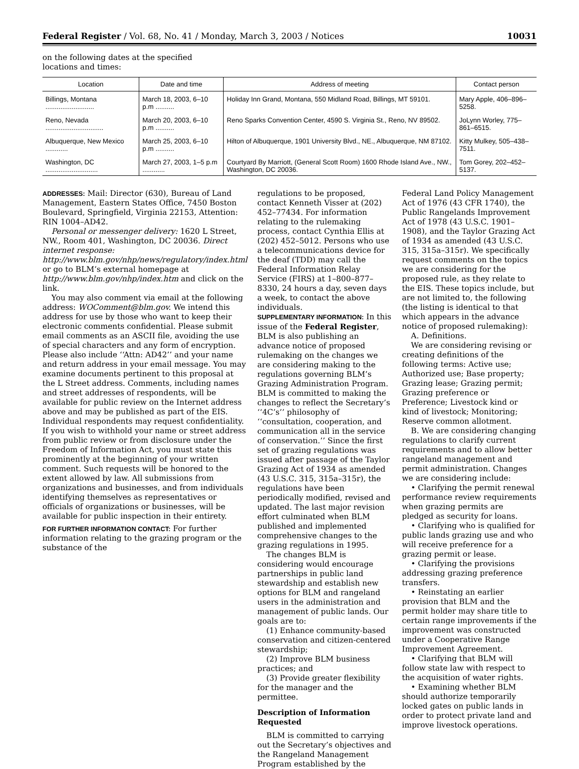Federal Register / Vol. 68, No. 41 / Monday, March 3, 2003 / Notices 10031
on the following dates at the specified locations and times:
| Location | Date and time | Address of meeting | Contact person |
| --- | --- | --- | --- |
| Billings, Montana .......................... | March 18, 2003, 6–10 p.m .......... | Holiday Inn Grand, Montana, 550 Midland Road, Billings, MT 59101. | Mary Apple, 406–896–5258. |
| Reno, Nevada ............................... | March 20, 2003, 6–10 p.m .......... | Reno Sparks Convention Center, 4590 S. Virginia St., Reno, NV 89502. | JoLynn Worley, 775–861–6515. |
| Albuquerque, New Mexico ............ | March 25, 2003, 6–10 p.m .......... | Hilton of Albuquerque, 1901 University Blvd., NE., Albuquerque, NM 87102. | Kitty Mulkey, 505–438–7511. |
| Washington, DC ............................ | March 27, 2003, 1–5 p.m ............ | Courtyard By Marriott, (General Scott Room) 1600 Rhode Island Ave., NW., Washington, DC 20036. | Tom Gorey, 202–452–5137. |
ADDRESSES: Mail: Director (630), Bureau of Land Management, Eastern States Office, 7450 Boston Boulevard, Springfield, Virginia 22153, Attention: RIN 1004–AD42.
Personal or messenger delivery: 1620 L Street, NW., Room 401, Washington, DC 20036. Direct internet response: http://www.blm.gov/nhp/news/regulatory/index.html or go to BLM’s external homepage at http://www.blm.gov/nhp/index.htm and click on the link.
You may also comment via email at the following address: WOComment@blm.gov. We intend this address for use by those who want to keep their electronic comments confidential. Please submit email comments as an ASCII file, avoiding the use of special characters and any form of encryption. Please also include ‘‘Attn: AD42’’ and your name and return address in your email message. You may examine documents pertinent to this proposal at the L Street address. Comments, including names and street addresses of respondents, will be available for public review on the Internet address above and may be published as part of the EIS. Individual respondents may request confidentiality. If you wish to withhold your name or street address from public review or from disclosure under the Freedom of Information Act, you must state this prominently at the beginning of your written comment. Such requests will be honored to the extent allowed by law. All submissions from organizations and businesses, and from individuals identifying themselves as representatives or officials of organizations or businesses, will be available for public inspection in their entirety.
FOR FURTHER INFORMATION CONTACT: For further information relating to the grazing program or the substance of the
regulations to be proposed, contact Kenneth Visser at (202) 452–77434. For information relating to the rulemaking process, contact Cynthia Ellis at (202) 452–5012. Persons who use a telecommunications device for the deaf (TDD) may call the Federal Information Relay Service (FIRS) at 1–800–877–8330, 24 hours a day, seven days a week, to contact the above individuals.
SUPPLEMENTARY INFORMATION: In this issue of the Federal Register, BLM is also publishing an advance notice of proposed rulemaking on the changes we are considering making to the regulations governing BLM’s Grazing Administration Program. BLM is committed to making the changes to reflect the Secretary’s ‘‘4C’s’’ philosophy of ‘‘consultation, cooperation, and communication all in the service of conservation.’’ Since the first set of grazing regulations was issued after passage of the Taylor Grazing Act of 1934 as amended (43 U.S.C. 315, 315a–315r), the regulations have been periodically modified, revised and updated. The last major revision effort culminated when BLM published and implemented comprehensive changes to the grazing regulations in 1995.
The changes BLM is considering would encourage partnerships in public land stewardship and establish new options for BLM and rangeland users in the administration and management of public lands. Our goals are to:
(1) Enhance community-based conservation and citizen-centered stewardship;
(2) Improve BLM business practices; and
(3) Provide greater flexibility for the manager and the permittee.
Description of Information Requested
BLM is committed to carrying out the Secretary’s objectives and the Rangeland Management Program established by the
Federal Land Policy Management Act of 1976 (43 CFR 1740), the Public Rangelands Improvement Act of 1978 (43 U.S.C. 1901–1908), and the Taylor Grazing Act of 1934 as amended (43 U.S.C. 315, 315a–315r). We specifically request comments on the topics we are considering for the proposed rule, as they relate to the EIS. These topics include, but are not limited to, the following (the listing is identical to that which appears in the advance notice of proposed rulemaking):
A. Definitions.
We are considering revising or creating definitions of the following terms: Active use; Authorized use; Base property; Grazing lease; Grazing permit; Grazing preference or Preference; Livestock kind or kind of livestock; Monitoring; Reserve common allotment.
B. We are considering changing regulations to clarify current requirements and to allow better rangeland management and permit administration. Changes we are considering include:
• Clarifying the permit renewal performance review requirements when grazing permits are pledged as security for loans.
• Clarifying who is qualified for public lands grazing use and who will receive preference for a grazing permit or lease.
• Clarifying the provisions addressing grazing preference transfers.
• Reinstating an earlier provision that BLM and the permit holder may share title to certain range improvements if the improvement was constructed under a Cooperative Range Improvement Agreement.
• Clarifying that BLM will follow state law with respect to the acquisition of water rights.
• Examining whether BLM should authorize temporarily locked gates on public lands in order to protect private land and improve livestock operations.